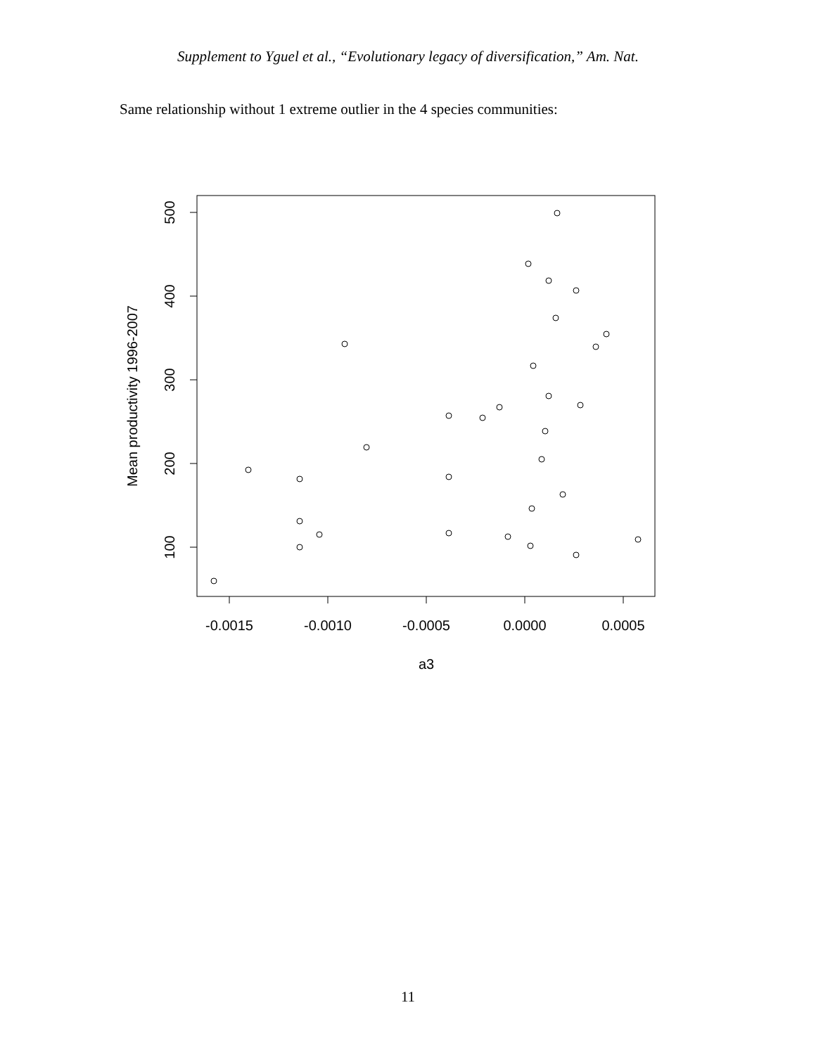Supplement to Yguel et al., “Evolutionary legacy of diversification,” Am. Nat.
Same relationship without 1 extreme outlier in the 4 species communities:
-0.0015
-0.0010
-0.0005
0.0000
0.0005
a3
100
200
300
400
500
Mean productivity 1996-2007
11